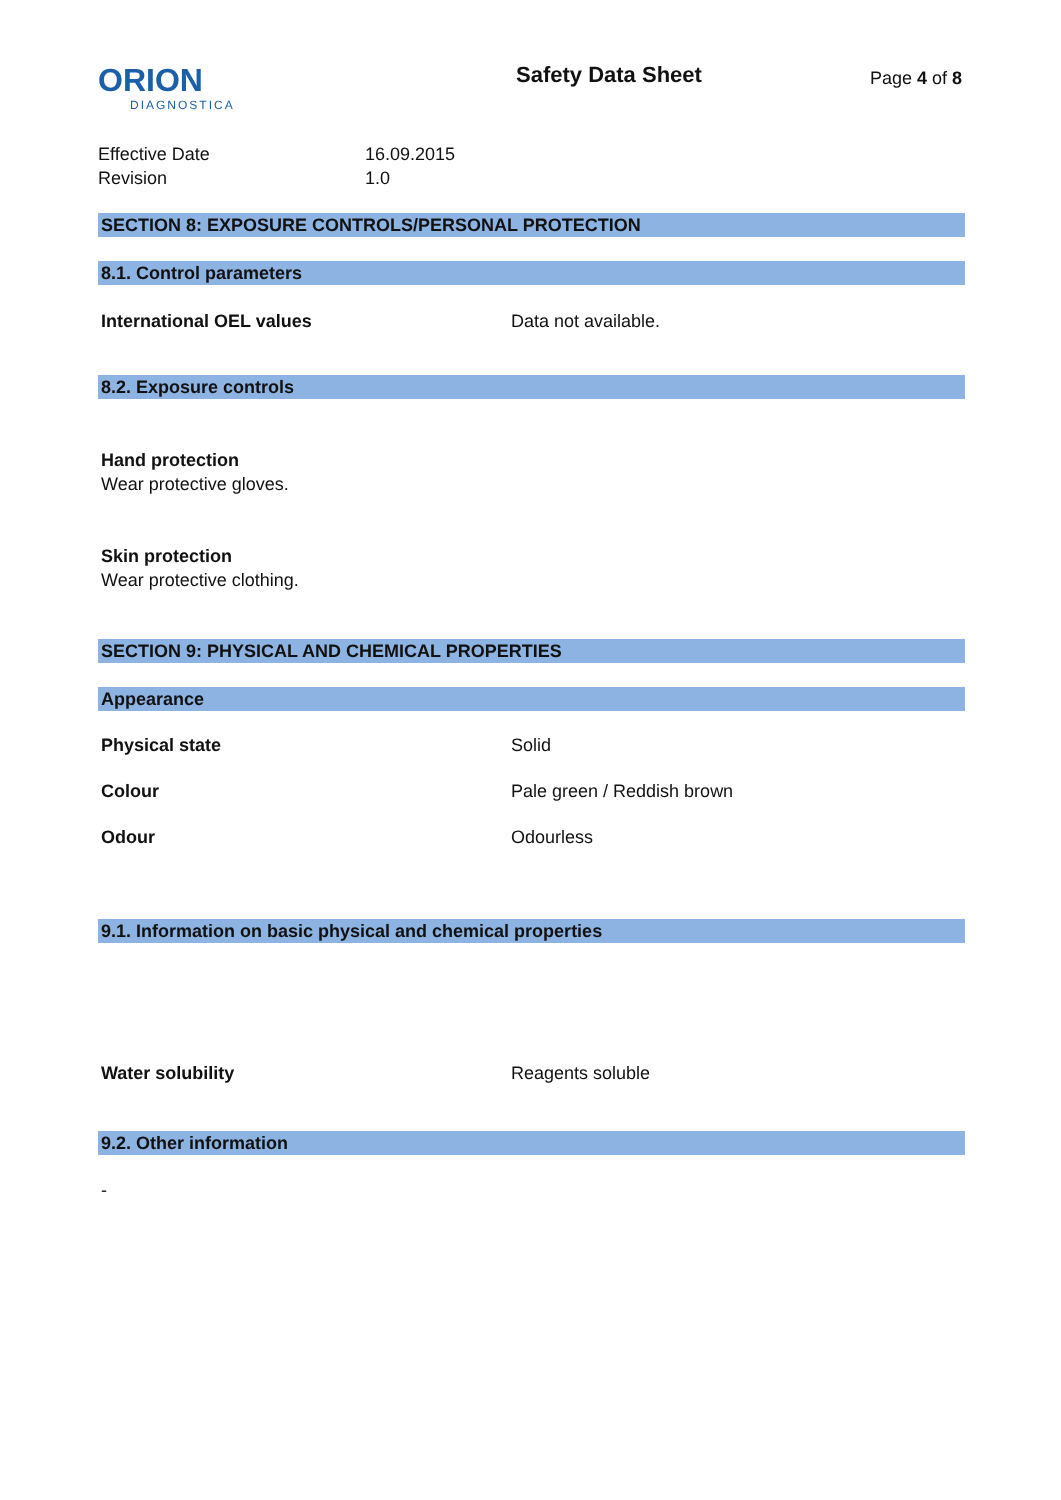ORION
DIAGNOSTICA
Safety Data Sheet
Page 4 of 8
Effective Date 16.09.2015
Revision 1.0
SECTION 8: EXPOSURE CONTROLS/PERSONAL PROTECTION
8.1. Control parameters
International OEL values Data not available.
8.2. Exposure controls
Hand protection
Wear protective gloves.
Skin protection
Wear protective clothing.
SECTION 9: PHYSICAL AND CHEMICAL PROPERTIES
Appearance
Physical state Solid
Colour Pale green / Reddish brown
Odour Odourless
9.1. Information on basic physical and chemical properties
Water solubility Reagents soluble
9.2. Other information
-